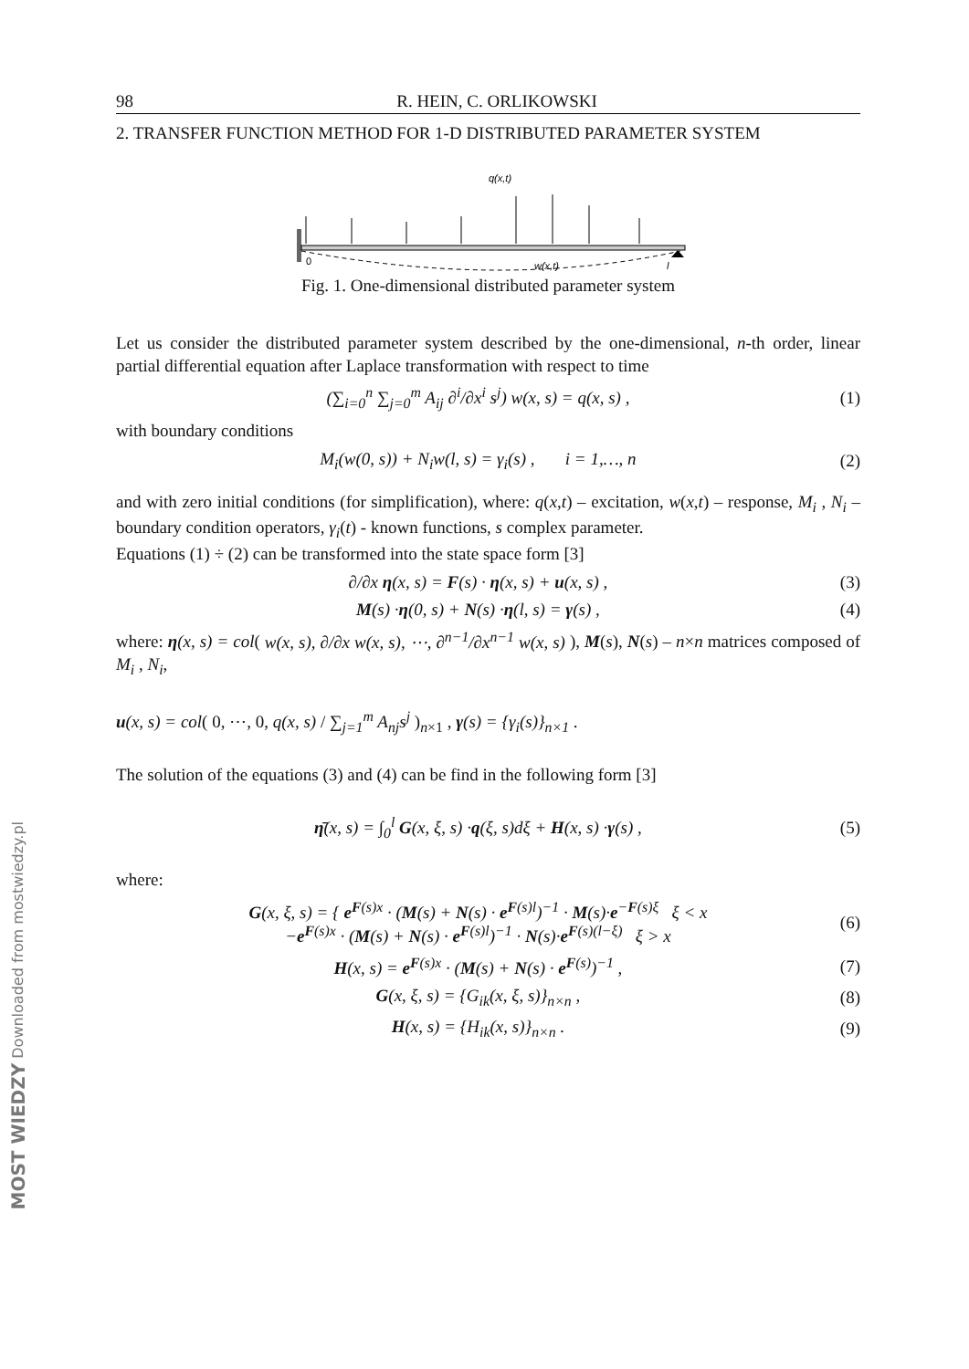MOST WIEDZY Downloaded from mostwiedzy.pl
98 R. HEIN, C. ORLIKOWSKI
2. TRANSFER FUNCTION METHOD FOR 1-D DISTRIBUTED PARAMETER SYSTEM
q(x,t)
0
w(x,t)
l
Fig. 1. One-dimensional distributed parameter system
Let us consider the distributed parameter system described by the one-dimensional, n-th order, linear partial differential equation after Laplace transformation with respect to time
(∑<sub>i=0</sub><sup>n</sup> ∑<sub>j=0</sub><sup>m</sup> A<sub>ij</sub> ∂<sup>i</sup>/∂x<sup>i</sup> s<sup>j</sup>) w(x, s) = q(x, s) , (1)
with boundary conditions
M<sub>i</sub>(w(0, s)) + N<sub>i</sub>w(l, s) = γ<sub>i</sub>(s) , i = 1,…, n (2)
and with zero initial conditions (for simplification), where: q(x,t) – excitation, w(x,t) – response, M<sub>i</sub> , N<sub>i</sub> – boundary condition operators, γ<sub>i</sub>(t) - known functions, s complex parameter.
Equations (1) ÷ (2) can be transformed into the state space form [3]
∂/∂x η(x, s) = F(s) · η(x, s) + u(x, s) , (3)
M(s) ·η(0, s) + N(s) ·η(l, s) = γ(s) , (4)
where: η(x, s) = col( w(x, s), ∂/∂x w(x, s), ⋯, ∂<sup>n−1</sup>/∂x<sup>n−1</sup> w(x, s) ), M(s), N(s) – n×n matrices composed of M<sub>i</sub> , N<sub>i</sub>,
u(x, s) = col( 0, ⋯, 0, q(x, s) / ∑<sub>j=1</sub><sup>m</sup> A<sub>nj</sub>s<sup>j</sup> )<sub>n×1</sub> , γ(s) = {γ<sub>i</sub>(s)}<sub>n×1</sub> .
The solution of the equations (3) and (4) can be find in the following form [3]
η̄(x, s) = ∫<sub>0</sub><sup>l</sup> G(x, ξ, s) ·q(ξ, s)dξ + H(x, s) ·γ(s) , (5)
where:
G(x, ξ, s) = { e<sup>F(s)x</sup> · (M(s) + N(s) · e<sup>F(s)l</sup>)<sup>−1</sup> · M(s)·e<sup>−F(s)ξ</sup> ξ < x
−e<sup>F(s)x</sup> · (M(s) + N(s) · e<sup>F(s)l</sup>)<sup>−1</sup> · N(s)·e<sup>F(s)(l−ξ)</sup> ξ > x (6)
H(x, s) = e<sup>F(s)x</sup> · (M(s) + N(s) · e<sup>F(s)</sup>)<sup>−1</sup> , (7)
G(x, ξ, s) = {G<sub>ik</sub>(x, ξ, s)}<sub>n×n</sub> , (8)
H(x, s) = {H<sub>ik</sub>(x, s)}<sub>n×n</sub> . (9)